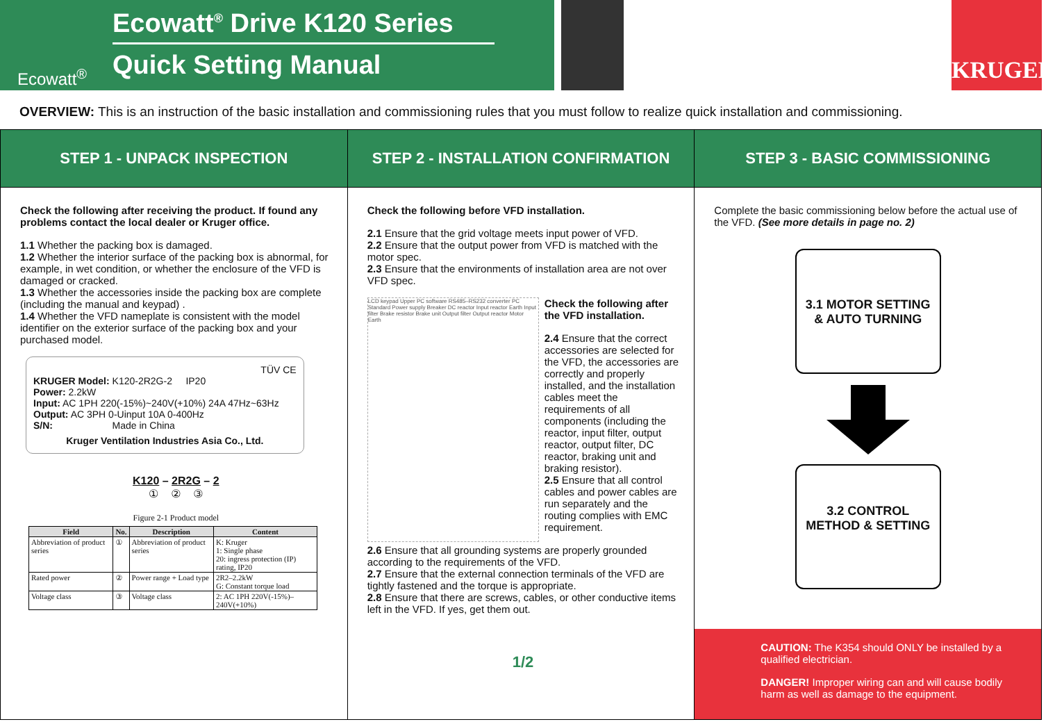Ecowatt<sup>®</sup>
Ecowatt<sup>®</sup> Drive K120 Series
Quick Setting Manual
KRUGER
OVERVIEW: This is an instruction of the basic installation and commissioning rules that you must follow to realize quick installation and commissioning.
STEP 1 - UNPACK INSPECTION
Check the following after receiving the product. If found any problems contact the local dealer or Kruger office.
1.1 Whether the packing box is damaged.
1.2 Whether the interior surface of the packing box is abnormal, for example, in wet condition, or whether the enclosure of the VFD is damaged or cracked.
1.3 Whether the accessories inside the packing box are complete (including the manual and keypad) .
1.4 Whether the VFD nameplate is consistent with the model identifier on the exterior surface of the packing box and your purchased model.
TÜV CE
KRUGER Model: K120-2R2G-2 IP20
Power: 2.2kW
Input: AC 1PH 220(-15%)~240V(+10%) 24A 47Hz~63Hz
Output: AC 3PH 0-Uinput 10A 0-400Hz
S/N: Made in China
Kruger Ventilation Industries Asia Co., Ltd.
K120 – 2R2G – 2
① ② ③
Figure 2-1 Product model
| Field | No. | Description | Content |
| --- | --- | --- | --- |
| Abbreviation of product series | ① | Abbreviation of product series | K: Kruger 1: Single phase 20: ingress protection (IP) rating, IP20 |
| Rated power | ② | Power range + Load type | 2R2–2.2kW G: Constant torque load |
| Voltage class | ③ | Voltage class | 2: AC 1PH 220V(-15%)–240V(+10%) |
STEP 2 - INSTALLATION CONFIRMATION
Check the following before VFD installation.
2.1 Ensure that the grid voltage meets input power of VFD.
2.2 Ensure that the output power from VFD is matched with the motor spec.
2.3 Ensure that the environments of installation area are not over VFD spec.
LCD keypad Upper PC software RS485–RS232 converter PC Standard Power supply Breaker DC reactor Input reactor Earth Input filter Brake resistor Brake unit Output filter Output reactor Motor Earth
Check the following after the VFD installation.
2.4 Ensure that the correct accessories are selected for the VFD, the accessories are correctly and properly installed, and the installation cables meet the requirements of all components (including the reactor, input filter, output reactor, output filter, DC reactor, braking unit and braking resistor).
2.5 Ensure that all control cables and power cables are run separately and the routing complies with EMC requirement.
2.6 Ensure that all grounding systems are properly grounded according to the requirements of the VFD.
2.7 Ensure that the external connection terminals of the VFD are tightly fastened and the torque is appropriate.
2.8 Ensure that there are screws, cables, or other conductive items left in the VFD. If yes, get them out.
1/2
STEP 3 - BASIC COMMISSIONING
Complete the basic commissioning below before the actual use of the VFD. (See more details in page no. 2)
3.1 MOTOR SETTING
& AUTO TURNING
3.2 CONTROL
METHOD & SETTING
CAUTION: The K354 should ONLY be installed by a qualified electrician.
DANGER! Improper wiring can and will cause bodily harm as well as damage to the equipment.